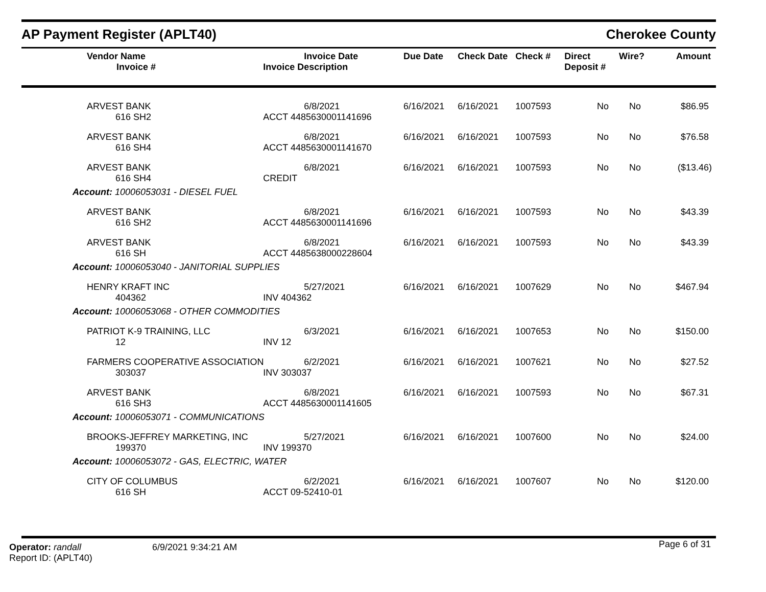AP Payment Register (APLT40) Cherokee County
| Vendor Name Invoice # | Invoice Date Invoice Description | Due Date | Check Date | Check # | Direct Deposit # | Wire? | Amount |
| --- | --- | --- | --- | --- | --- | --- | --- |
| ARVEST BANK 616 SH2 | 6/8/2021 ACCT 4485630001141696 | 6/16/2021 | 6/16/2021 | 1007593 | No | No | $86.95 |
| ARVEST BANK 616 SH4 | 6/8/2021 ACCT 4485630001141670 | 6/16/2021 | 6/16/2021 | 1007593 | No | No | $76.58 |
| ARVEST BANK 616 SH4 | 6/8/2021 CREDIT | 6/16/2021 | 6/16/2021 | 1007593 | No | No | ($13.46) |
| Account: 10006053031 - DIESEL FUEL | | | | | | | |
| ARVEST BANK 616 SH2 | 6/8/2021 ACCT 4485630001141696 | 6/16/2021 | 6/16/2021 | 1007593 | No | No | $43.39 |
| ARVEST BANK 616 SH | 6/8/2021 ACCT 4485638000228604 | 6/16/2021 | 6/16/2021 | 1007593 | No | No | $43.39 |
| Account: 10006053040 - JANITORIAL SUPPLIES | | | | | | | |
| HENRY KRAFT INC 404362 | 5/27/2021 INV 404362 | 6/16/2021 | 6/16/2021 | 1007629 | No | No | $467.94 |
| Account: 10006053068 - OTHER COMMODITIES | | | | | | | |
| PATRIOT K-9 TRAINING, LLC 12 | 6/3/2021 INV 12 | 6/16/2021 | 6/16/2021 | 1007653 | No | No | $150.00 |
| FARMERS COOPERATIVE ASSOCIATION 303037 | 6/2/2021 INV 303037 | 6/16/2021 | 6/16/2021 | 1007621 | No | No | $27.52 |
| ARVEST BANK 616 SH3 | 6/8/2021 ACCT 4485630001141605 | 6/16/2021 | 6/16/2021 | 1007593 | No | No | $67.31 |
| Account: 10006053071 - COMMUNICATIONS | | | | | | | |
| BROOKS-JEFFREY MARKETING, INC 199370 | 5/27/2021 INV 199370 | 6/16/2021 | 6/16/2021 | 1007600 | No | No | $24.00 |
| Account: 10006053072 - GAS, ELECTRIC, WATER | | | | | | | |
| CITY OF COLUMBUS 616 SH | 6/2/2021 ACCT 09-52410-01 | 6/16/2021 | 6/16/2021 | 1007607 | No | No | $120.00 |
Operator: randall
Report ID: (APLT40)
6/9/2021 9:34:21 AM Page 6 of 31